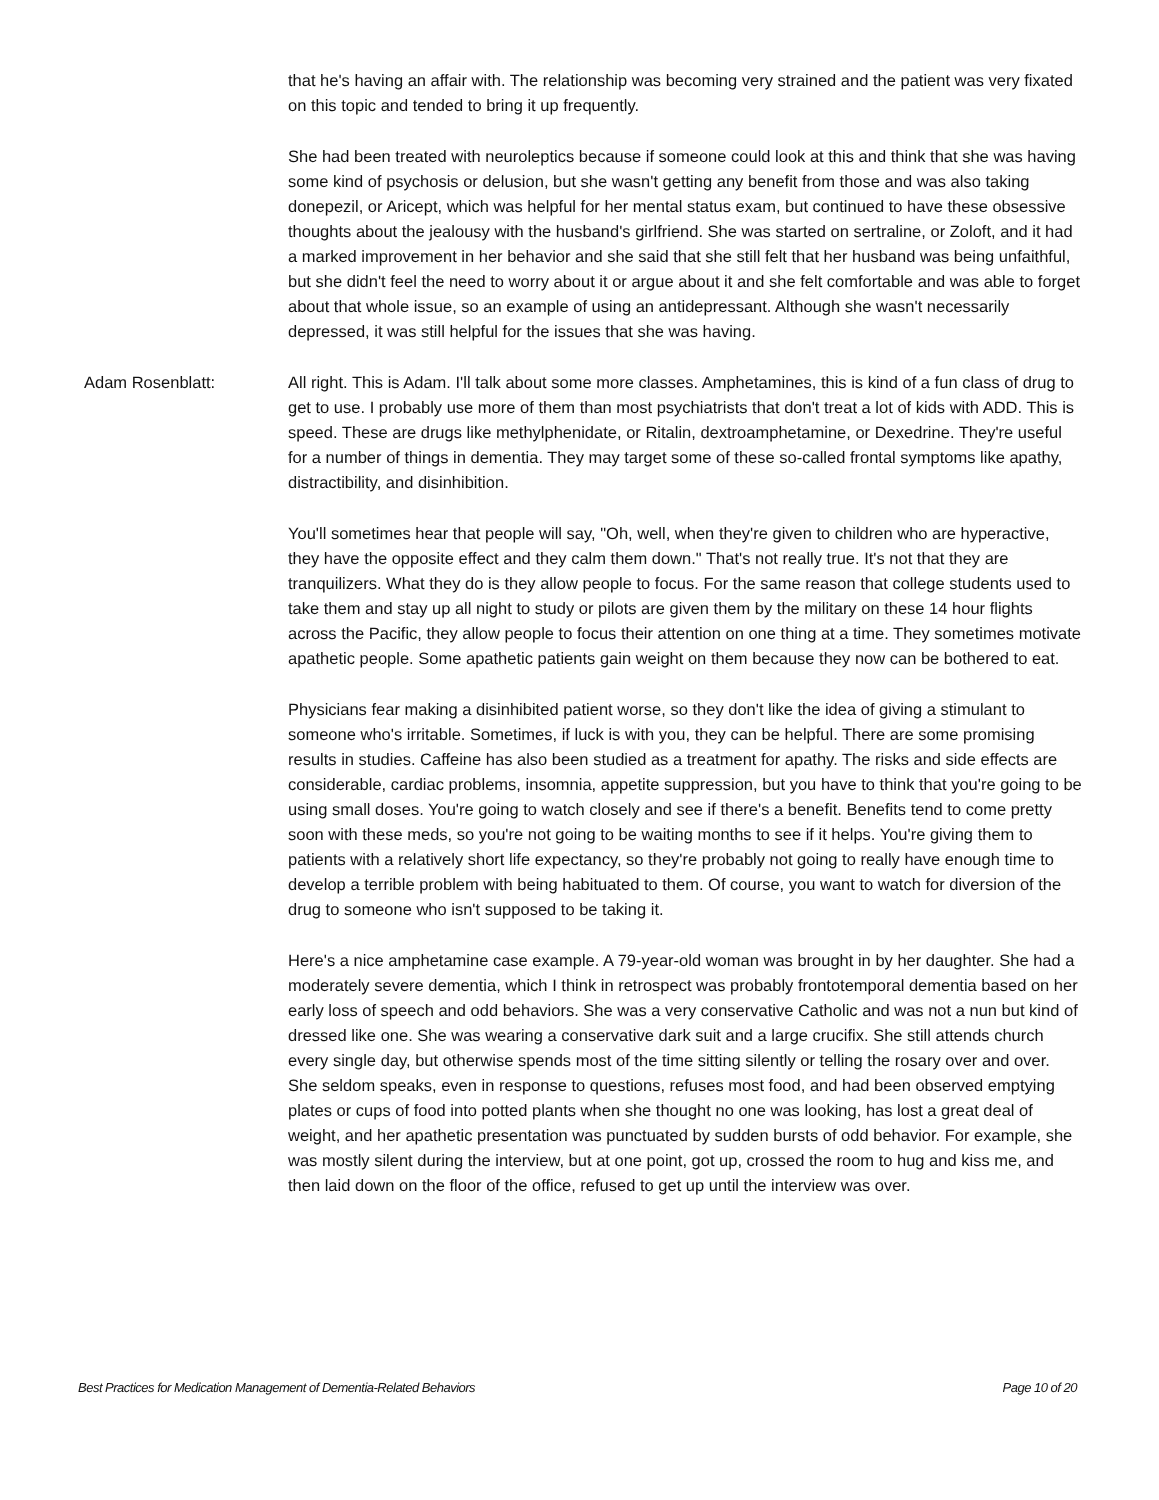that he's having an affair with. The relationship was becoming very strained and the patient was very fixated on this topic and tended to bring it up frequently.
She had been treated with neuroleptics because if someone could look at this and think that she was having some kind of psychosis or delusion, but she wasn't getting any benefit from those and was also taking donepezil, or Aricept, which was helpful for her mental status exam, but continued to have these obsessive thoughts about the jealousy with the husband's girlfriend. She was started on sertraline, or Zoloft, and it had a marked improvement in her behavior and she said that she still felt that her husband was being unfaithful, but she didn't feel the need to worry about it or argue about it and she felt comfortable and was able to forget about that whole issue, so an example of using an antidepressant. Although she wasn't necessarily depressed, it was still helpful for the issues that she was having.
Adam Rosenblatt: All right. This is Adam. I'll talk about some more classes. Amphetamines, this is kind of a fun class of drug to get to use. I probably use more of them than most psychiatrists that don't treat a lot of kids with ADD. This is speed. These are drugs like methylphenidate, or Ritalin, dextroamphetamine, or Dexedrine. They're useful for a number of things in dementia. They may target some of these so-called frontal symptoms like apathy, distractibility, and disinhibition.
You'll sometimes hear that people will say, "Oh, well, when they're given to children who are hyperactive, they have the opposite effect and they calm them down." That's not really true. It's not that they are tranquilizers. What they do is they allow people to focus. For the same reason that college students used to take them and stay up all night to study or pilots are given them by the military on these 14 hour flights across the Pacific, they allow people to focus their attention on one thing at a time. They sometimes motivate apathetic people. Some apathetic patients gain weight on them because they now can be bothered to eat.
Physicians fear making a disinhibited patient worse, so they don't like the idea of giving a stimulant to someone who's irritable. Sometimes, if luck is with you, they can be helpful. There are some promising results in studies. Caffeine has also been studied as a treatment for apathy. The risks and side effects are considerable, cardiac problems, insomnia, appetite suppression, but you have to think that you're going to be using small doses. You're going to watch closely and see if there's a benefit. Benefits tend to come pretty soon with these meds, so you're not going to be waiting months to see if it helps. You're giving them to patients with a relatively short life expectancy, so they're probably not going to really have enough time to develop a terrible problem with being habituated to them. Of course, you want to watch for diversion of the drug to someone who isn't supposed to be taking it.
Here's a nice amphetamine case example. A 79-year-old woman was brought in by her daughter. She had a moderately severe dementia, which I think in retrospect was probably frontotemporal dementia based on her early loss of speech and odd behaviors. She was a very conservative Catholic and was not a nun but kind of dressed like one. She was wearing a conservative dark suit and a large crucifix. She still attends church every single day, but otherwise spends most of the time sitting silently or telling the rosary over and over. She seldom speaks, even in response to questions, refuses most food, and had been observed emptying plates or cups of food into potted plants when she thought no one was looking, has lost a great deal of weight, and her apathetic presentation was punctuated by sudden bursts of odd behavior. For example, she was mostly silent during the interview, but at one point, got up, crossed the room to hug and kiss me, and then laid down on the floor of the office, refused to get up until the interview was over.
Best Practices for Medication Management of Dementia-Related Behaviors Page 10 of 20